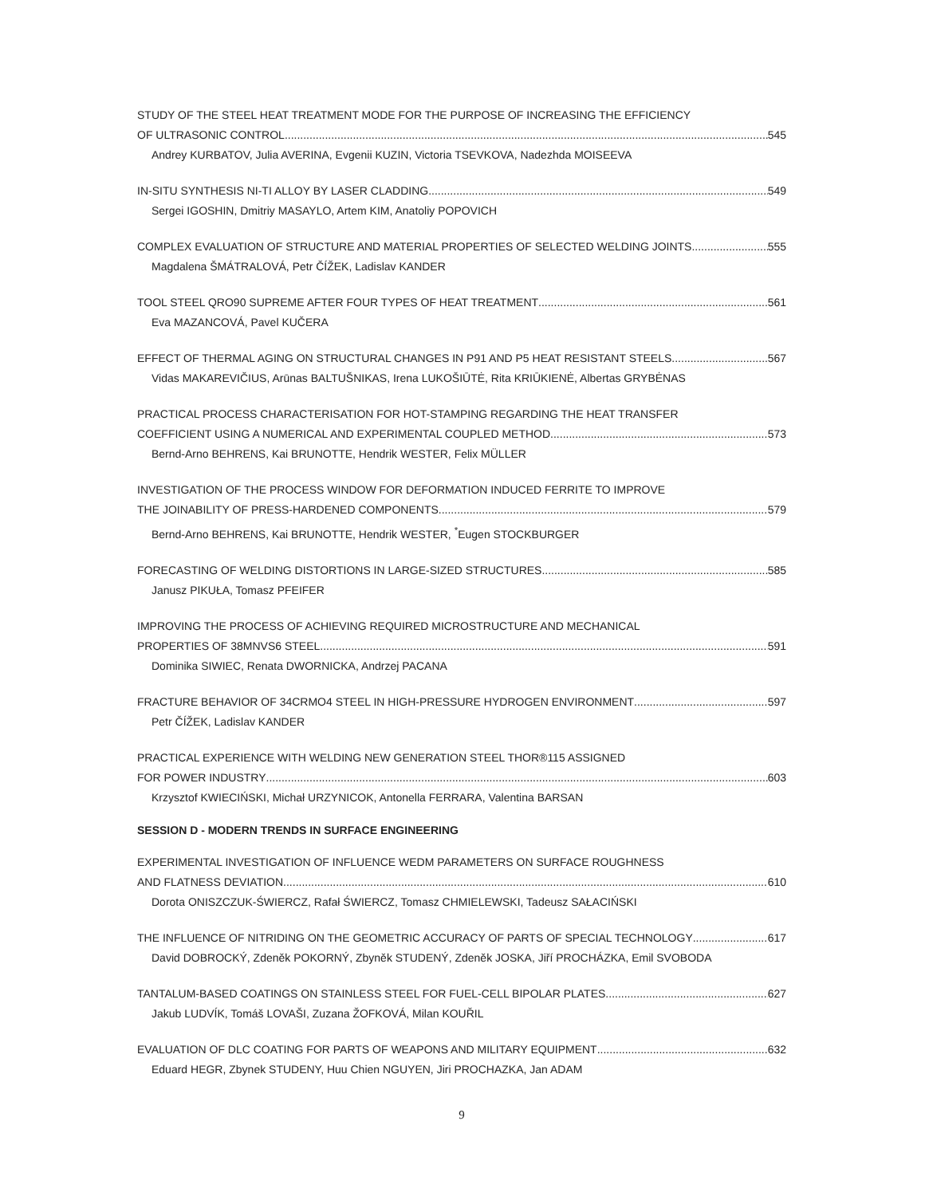STUDY OF THE STEEL HEAT TREATMENT MODE FOR THE PURPOSE OF INCREASING THE EFFICIENCY
OF ULTRASONIC CONTROL 545
Andrey KURBATOV, Julia AVERINA, Evgenii KUZIN, Victoria TSEVKOVA, Nadezhda MOISEEVA
IN-SITU SYNTHESIS NI-TI ALLOY BY LASER CLADDING 549
Sergei IGOSHIN, Dmitriy MASAYLO, Artem KIM, Anatoliy POPOVICH
COMPLEX EVALUATION OF STRUCTURE AND MATERIAL PROPERTIES OF SELECTED WELDING JOINTS 555
Magdalena ŠMÁTRALOVÁ, Petr ČÍŽEK, Ladislav KANDER
TOOL STEEL QRO90 SUPREME AFTER FOUR TYPES OF HEAT TREATMENT 561
Eva MAZANCOVÁ, Pavel KUČERA
EFFECT OF THERMAL AGING ON STRUCTURAL CHANGES IN P91 AND P5 HEAT RESISTANT STEELS 567
Vidas MAKAREVIČIUS, Arūnas BALTUŠNIKAS, Irena LUKOŠIŪTĖ, Rita KRIŪKIENĖ, Albertas GRYBĖNAS
PRACTICAL PROCESS CHARACTERISATION FOR HOT-STAMPING REGARDING THE HEAT TRANSFER
COEFFICIENT USING A NUMERICAL AND EXPERIMENTAL COUPLED METHOD 573
Bernd-Arno BEHRENS, Kai BRUNOTTE, Hendrik WESTER, Felix MÜLLER
INVESTIGATION OF THE PROCESS WINDOW FOR DEFORMATION INDUCED FERRITE TO IMPROVE
THE JOINABILITY OF PRESS-HARDENED COMPONENTS 579
Bernd-Arno BEHRENS, Kai BRUNOTTE, Hendrik WESTER, <sup>*</sup>Eugen STOCKBURGER
FORECASTING OF WELDING DISTORTIONS IN LARGE-SIZED STRUCTURES 585
Janusz PIKUŁA, Tomasz PFEIFER
IMPROVING THE PROCESS OF ACHIEVING REQUIRED MICROSTRUCTURE AND MECHANICAL
PROPERTIES OF 38MNVS6 STEEL 591
Dominika SIWIEC, Renata DWORNICKA, Andrzej PACANA
FRACTURE BEHAVIOR OF 34CRMO4 STEEL IN HIGH-PRESSURE HYDROGEN ENVIRONMENT 597
Petr ČÍŽEK, Ladislav KANDER
PRACTICAL EXPERIENCE WITH WELDING NEW GENERATION STEEL THOR®115 ASSIGNED
FOR POWER INDUSTRY 603
Krzysztof KWIECIŃSKI, Michał URZYNICOK, Antonella FERRARA, Valentina BARSAN
SESSION D - MODERN TRENDS IN SURFACE ENGINEERING
EXPERIMENTAL INVESTIGATION OF INFLUENCE WEDM PARAMETERS ON SURFACE ROUGHNESS
AND FLATNESS DEVIATION 610
Dorota ONISZCZUK-ŚWIERCZ, Rafał ŚWIERCZ, Tomasz CHMIELEWSKI, Tadeusz SAŁACIŃSKI
THE INFLUENCE OF NITRIDING ON THE GEOMETRIC ACCURACY OF PARTS OF SPECIAL TECHNOLOGY 617
David DOBROCKÝ, Zdeněk POKORNÝ, Zbyněk STUDENÝ, Zdeněk JOSKA, Jiří PROCHÁZKA, Emil SVOBODA
TANTALUM-BASED COATINGS ON STAINLESS STEEL FOR FUEL-CELL BIPOLAR PLATES 627
Jakub LUDVÍK, Tomáš LOVAŠI, Zuzana ŽOFKOVÁ, Milan KOUŘIL
EVALUATION OF DLC COATING FOR PARTS OF WEAPONS AND MILITARY EQUIPMENT 632
Eduard HEGR, Zbynek STUDENY, Huu Chien NGUYEN, Jiri PROCHAZKA, Jan ADAM
9